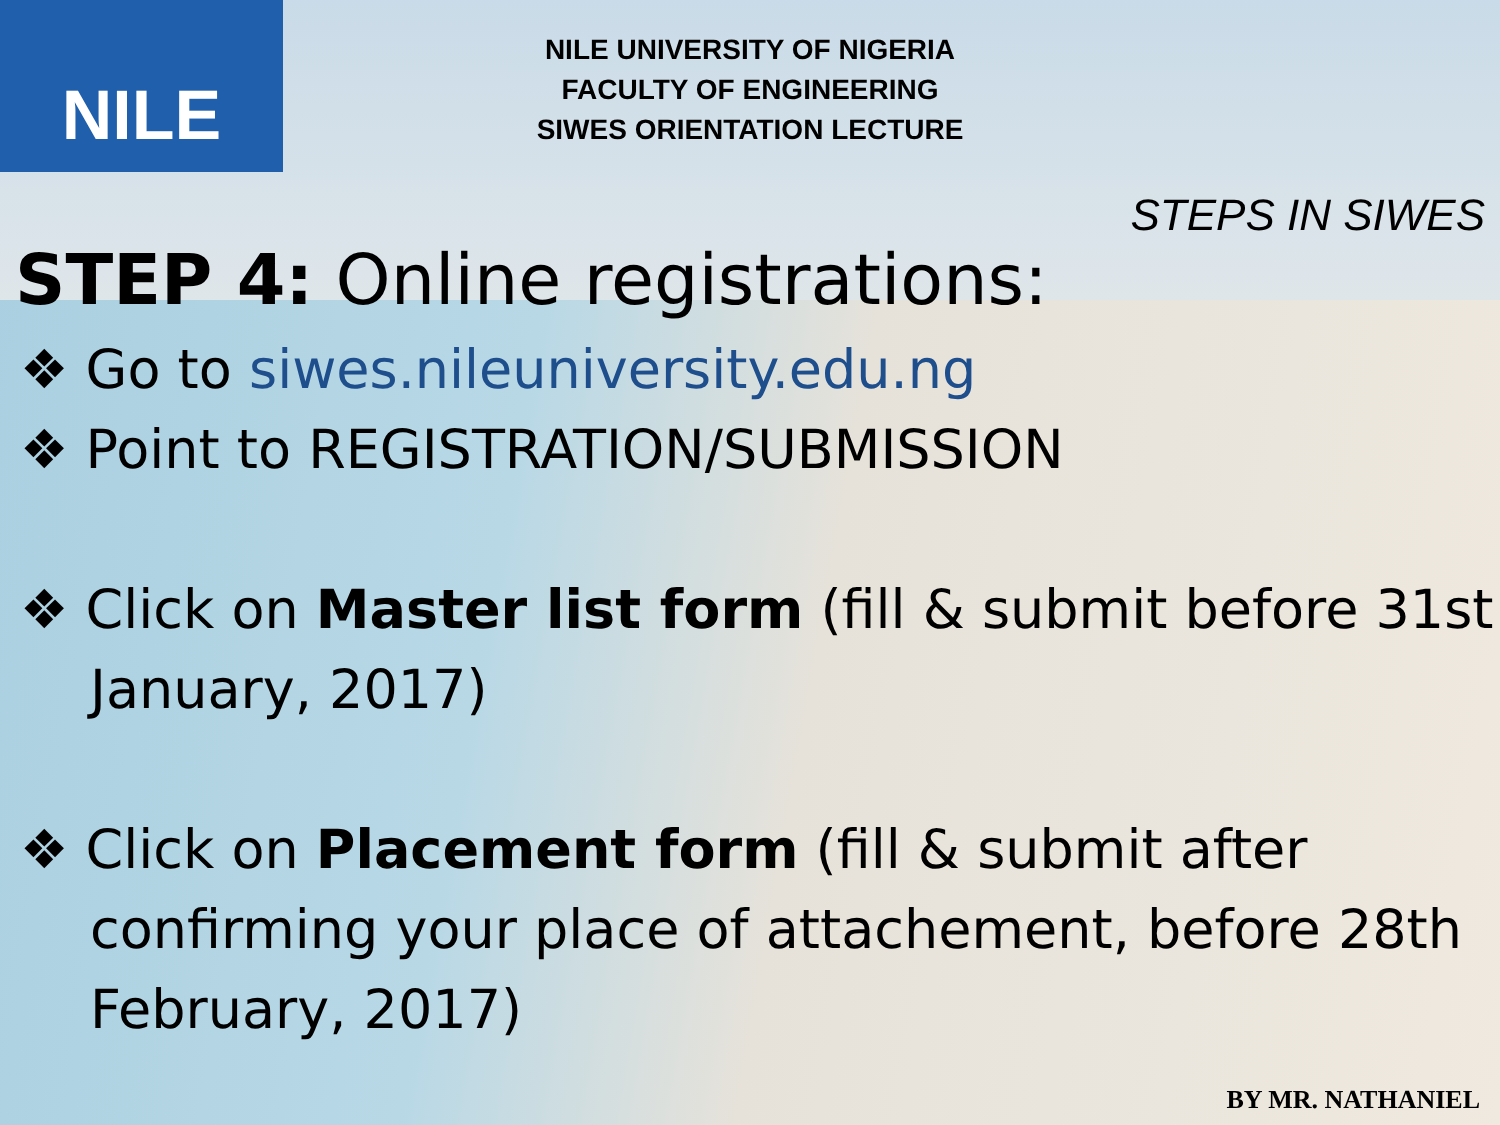NILE
NILE UNIVERSITY OF NIGERIA
FACULTY OF ENGINEERING
SIWES ORIENTATION LECTURE
STEPS IN SIWES
STEP 4: Online registrations:
❖ Go to siwes.nileuniversity.edu.ng
❖ Point to REGISTRATION/SUBMISSION
❖ Click on Master list form (fill & submit before 31st January, 2017)
❖ Click on Placement form (fill & submit after confirming your place of attachement, before 28th February, 2017)
BY MR. NATHANIEL